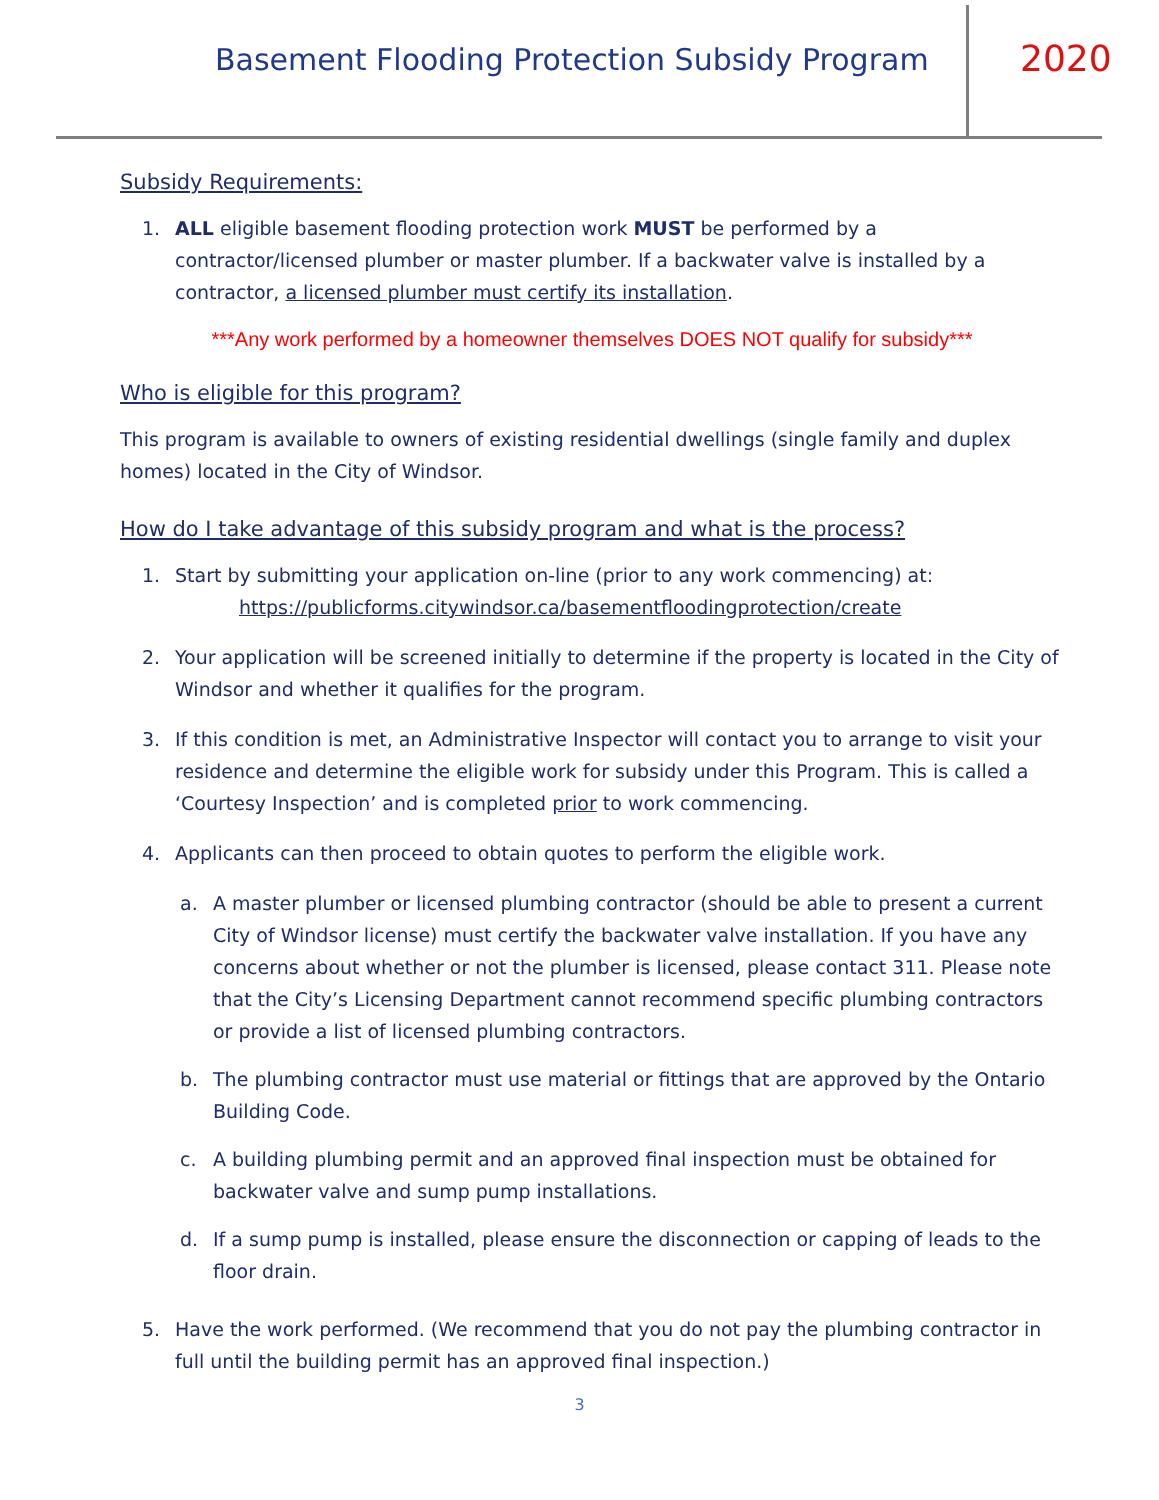Basement Flooding Protection Subsidy Program
2020
Subsidy Requirements:
1. ALL eligible basement flooding protection work MUST be performed by a contractor/licensed plumber or master plumber. If a backwater valve is installed by a contractor, a licensed plumber must certify its installation.
***Any work performed by a homeowner themselves DOES NOT qualify for subsidy***
Who is eligible for this program?
This program is available to owners of existing residential dwellings (single family and duplex homes) located in the City of Windsor.
How do I take advantage of this subsidy program and what is the process?
1. Start by submitting your application on-line (prior to any work commencing) at:
https://publicforms.citywindsor.ca/basementfloodingprotection/create
2. Your application will be screened initially to determine if the property is located in the City of Windsor and whether it qualifies for the program.
3. If this condition is met, an Administrative Inspector will contact you to arrange to visit your residence and determine the eligible work for subsidy under this Program. This is called a ‘Courtesy Inspection’ and is completed prior to work commencing.
4. Applicants can then proceed to obtain quotes to perform the eligible work.
a. A master plumber or licensed plumbing contractor (should be able to present a current City of Windsor license) must certify the backwater valve installation. If you have any concerns about whether or not the plumber is licensed, please contact 311. Please note that the City’s Licensing Department cannot recommend specific plumbing contractors or provide a list of licensed plumbing contractors.
b. The plumbing contractor must use material or fittings that are approved by the Ontario Building Code.
c. A building plumbing permit and an approved final inspection must be obtained for backwater valve and sump pump installations.
d. If a sump pump is installed, please ensure the disconnection or capping of leads to the floor drain.
5. Have the work performed. (We recommend that you do not pay the plumbing contractor in full until the building permit has an approved final inspection.)
3